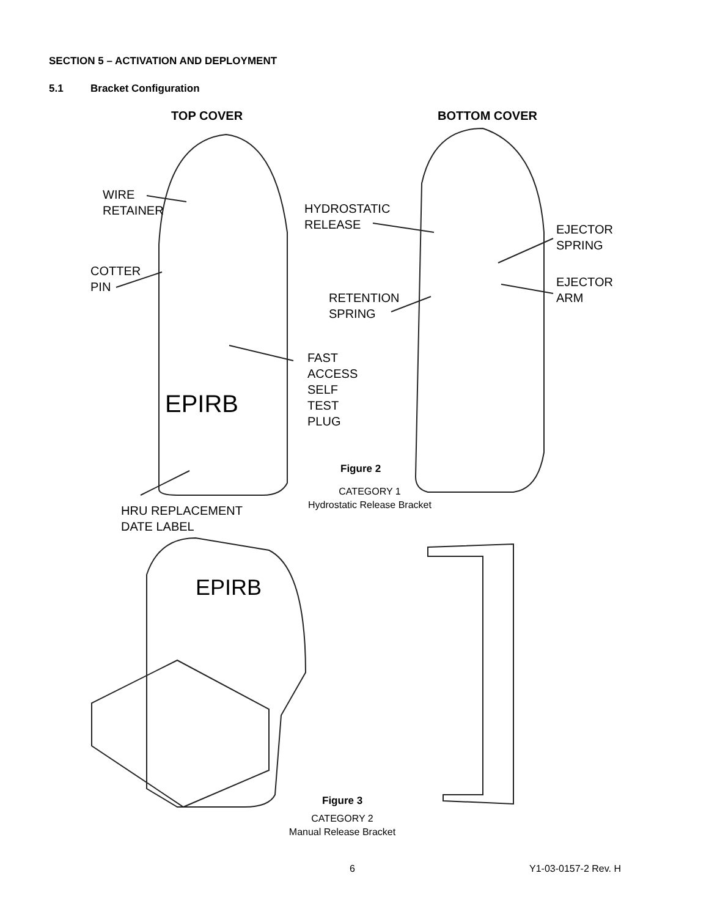SECTION 5 – ACTIVATION AND DEPLOYMENT
5.1 Bracket Configuration
TOP COVER BOTTOM COVER
WIRE
RETAINER
HYDROSTATIC
RELEASE
EJECTOR
SPRING
COTTER
PIN
EJECTOR
ARM
RETENTION
SPRING
EPIRB
FAST
ACCESS
SELF
TEST
PLUG
Figure 2
CATEGORY 1
Hydrostatic Release Bracket
HRU REPLACEMENT
DATE LABEL
EPIRB
Figure 3
CATEGORY 2
Manual Release Bracket
6 Y1-03-0157-2 Rev. H